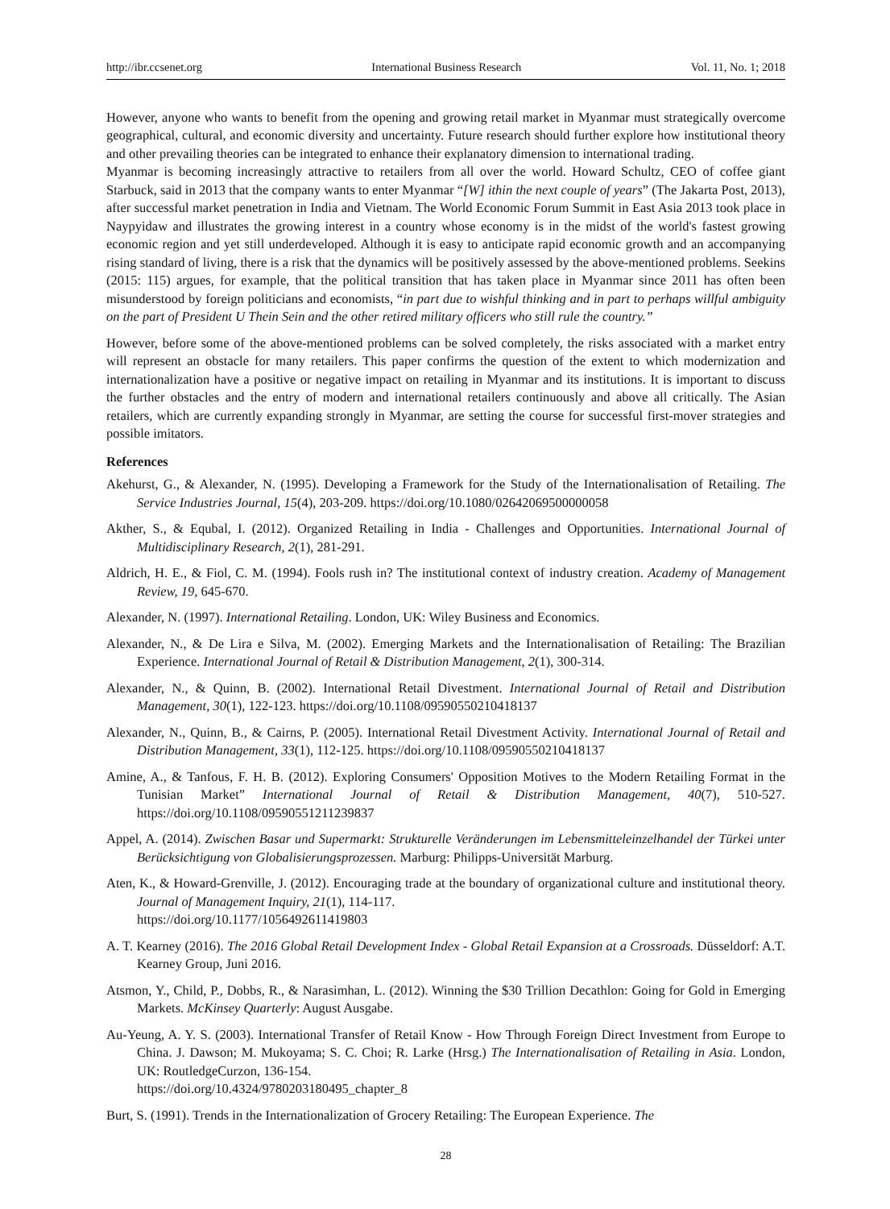http://ibr.ccsenet.org International Business Research Vol. 11, No. 1; 2018
However, anyone who wants to benefit from the opening and growing retail market in Myanmar must strategically overcome geographical, cultural, and economic diversity and uncertainty. Future research should further explore how institutional theory and other prevailing theories can be integrated to enhance their explanatory dimension to international trading.
Myanmar is becoming increasingly attractive to retailers from all over the world. Howard Schultz, CEO of coffee giant Starbuck, said in 2013 that the company wants to enter Myanmar “[W] ithin the next couple of years” (The Jakarta Post, 2013), after successful market penetration in India and Vietnam. The World Economic Forum Summit in East Asia 2013 took place in Naypyidaw and illustrates the growing interest in a country whose economy is in the midst of the world's fastest growing economic region and yet still underdeveloped. Although it is easy to anticipate rapid economic growth and an accompanying rising standard of living, there is a risk that the dynamics will be positively assessed by the above-mentioned problems. Seekins (2015: 115) argues, for example, that the political transition that has taken place in Myanmar since 2011 has often been misunderstood by foreign politicians and economists, “in part due to wishful thinking and in part to perhaps willful ambiguity on the part of President U Thein Sein and the other retired military officers who still rule the country.”
However, before some of the above-mentioned problems can be solved completely, the risks associated with a market entry will represent an obstacle for many retailers. This paper confirms the question of the extent to which modernization and internationalization have a positive or negative impact on retailing in Myanmar and its institutions. It is important to discuss the further obstacles and the entry of modern and international retailers continuously and above all critically. The Asian retailers, which are currently expanding strongly in Myanmar, are setting the course for successful first-mover strategies and possible imitators.
References
Akehurst, G., & Alexander, N. (1995). Developing a Framework for the Study of the Internationalisation of Retailing. The Service Industries Journal, 15(4), 203-209. https://doi.org/10.1080/02642069500000058
Akther, S., & Equbal, I. (2012). Organized Retailing in India - Challenges and Opportunities. International Journal of Multidisciplinary Research, 2(1), 281-291.
Aldrich, H. E., & Fiol, C. M. (1994). Fools rush in? The institutional context of industry creation. Academy of Management Review, 19, 645-670.
Alexander, N. (1997). International Retailing. London, UK: Wiley Business and Economics.
Alexander, N., & De Lira e Silva, M. (2002). Emerging Markets and the Internationalisation of Retailing: The Brazilian Experience. International Journal of Retail & Distribution Management, 2(1), 300-314.
Alexander, N., & Quinn, B. (2002). International Retail Divestment. International Journal of Retail and Distribution Management, 30(1), 122-123. https://doi.org/10.1108/09590550210418137
Alexander, N., Quinn, B., & Cairns, P. (2005). International Retail Divestment Activity. International Journal of Retail and Distribution Management, 33(1), 112-125. https://doi.org/10.1108/09590550210418137
Amine, A., & Tanfous, F. H. B. (2012). Exploring Consumers' Opposition Motives to the Modern Retailing Format in the Tunisian Market” International Journal of Retail & Distribution Management, 40(7), 510-527. https://doi.org/10.1108/09590551211239837
Appel, A. (2014). Zwischen Basar und Supermarkt: Strukturelle Veränderungen im Lebensmitteleinzelhandel der Türkei unter Berücksichtigung von Globalisierungsprozessen. Marburg: Philipps-Universität Marburg.
Aten, K., & Howard-Grenville, J. (2012). Encouraging trade at the boundary of organizational culture and institutional theory. Journal of Management Inquiry, 21(1), 114-117.
https://doi.org/10.1177/1056492611419803
A. T. Kearney (2016). The 2016 Global Retail Development Index - Global Retail Expansion at a Crossroads. Düsseldorf: A.T. Kearney Group, Juni 2016.
Atsmon, Y., Child, P., Dobbs, R., & Narasimhan, L. (2012). Winning the $30 Trillion Decathlon: Going for Gold in Emerging Markets. McKinsey Quarterly: August Ausgabe.
Au-Yeung, A. Y. S. (2003). International Transfer of Retail Know - How Through Foreign Direct Investment from Europe to China. J. Dawson; M. Mukoyama; S. C. Choi; R. Larke (Hrsg.) The Internationalisation of Retailing in Asia. London, UK: RoutledgeCurzon, 136-154.
https://doi.org/10.4324/9780203180495_chapter_8
Burt, S. (1991). Trends in the Internationalization of Grocery Retailing: The European Experience. The
28